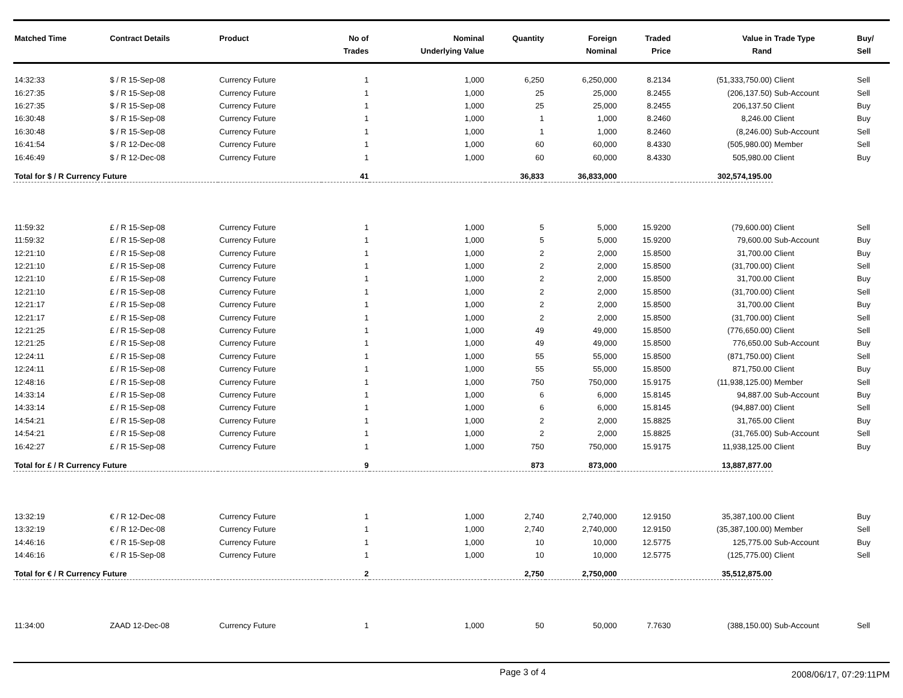| Matched Time | Contract Details | Product | No of Trades | Nominal Underlying Value | Quantity | Foreign Nominal | Traded Price | Value in Rand | Trade Type | Buy/ Sell |
| --- | --- | --- | --- | --- | --- | --- | --- | --- | --- | --- |
| 14:32:33 | $ / R 15-Sep-08 | Currency Future | 1 | 1,000 | 6,250 | 6,250,000 | 8.2134 | (51,333,750.00) | Client | Sell |
| 16:27:35 | $ / R 15-Sep-08 | Currency Future | 1 | 1,000 | 25 | 25,000 | 8.2455 | (206,137.50) | Sub-Account | Sell |
| 16:27:35 | $ / R 15-Sep-08 | Currency Future | 1 | 1,000 | 25 | 25,000 | 8.2455 | 206,137.50 | Client | Buy |
| 16:30:48 | $ / R 15-Sep-08 | Currency Future | 1 | 1,000 | 1 | 1,000 | 8.2460 | 8,246.00 | Client | Buy |
| 16:30:48 | $ / R 15-Sep-08 | Currency Future | 1 | 1,000 | 1 | 1,000 | 8.2460 | (8,246.00) | Sub-Account | Sell |
| 16:41:54 | $ / R 12-Dec-08 | Currency Future | 1 | 1,000 | 60 | 60,000 | 8.4330 | (505,980.00) | Member | Sell |
| 16:46:49 | $ / R 12-Dec-08 | Currency Future | 1 | 1,000 | 60 | 60,000 | 8.4330 | 505,980.00 | Client | Buy |
| Total for $ / R Currency Future | | | 41 | | 36,833 | 36,833,000 | | 302,574,195.00 | | |
| 11:59:32 | £ / R 15-Sep-08 | Currency Future | 1 | 1,000 | 5 | 5,000 | 15.9200 | (79,600.00) | Client | Sell |
| 11:59:32 | £ / R 15-Sep-08 | Currency Future | 1 | 1,000 | 5 | 5,000 | 15.9200 | 79,600.00 | Sub-Account | Buy |
| 12:21:10 | £ / R 15-Sep-08 | Currency Future | 1 | 1,000 | 2 | 2,000 | 15.8500 | 31,700.00 | Client | Buy |
| 12:21:10 | £ / R 15-Sep-08 | Currency Future | 1 | 1,000 | 2 | 2,000 | 15.8500 | (31,700.00) | Client | Sell |
| 12:21:10 | £ / R 15-Sep-08 | Currency Future | 1 | 1,000 | 2 | 2,000 | 15.8500 | 31,700.00 | Client | Buy |
| 12:21:10 | £ / R 15-Sep-08 | Currency Future | 1 | 1,000 | 2 | 2,000 | 15.8500 | (31,700.00) | Client | Sell |
| 12:21:17 | £ / R 15-Sep-08 | Currency Future | 1 | 1,000 | 2 | 2,000 | 15.8500 | 31,700.00 | Client | Buy |
| 12:21:17 | £ / R 15-Sep-08 | Currency Future | 1 | 1,000 | 2 | 2,000 | 15.8500 | (31,700.00) | Client | Sell |
| 12:21:25 | £ / R 15-Sep-08 | Currency Future | 1 | 1,000 | 49 | 49,000 | 15.8500 | (776,650.00) | Client | Sell |
| 12:21:25 | £ / R 15-Sep-08 | Currency Future | 1 | 1,000 | 49 | 49,000 | 15.8500 | 776,650.00 | Sub-Account | Buy |
| 12:24:11 | £ / R 15-Sep-08 | Currency Future | 1 | 1,000 | 55 | 55,000 | 15.8500 | (871,750.00) | Client | Sell |
| 12:24:11 | £ / R 15-Sep-08 | Currency Future | 1 | 1,000 | 55 | 55,000 | 15.8500 | 871,750.00 | Client | Buy |
| 12:48:16 | £ / R 15-Sep-08 | Currency Future | 1 | 1,000 | 750 | 750,000 | 15.9175 | (11,938,125.00) | Member | Sell |
| 14:33:14 | £ / R 15-Sep-08 | Currency Future | 1 | 1,000 | 6 | 6,000 | 15.8145 | 94,887.00 | Sub-Account | Buy |
| 14:33:14 | £ / R 15-Sep-08 | Currency Future | 1 | 1,000 | 6 | 6,000 | 15.8145 | (94,887.00) | Client | Sell |
| 14:54:21 | £ / R 15-Sep-08 | Currency Future | 1 | 1,000 | 2 | 2,000 | 15.8825 | 31,765.00 | Client | Buy |
| 14:54:21 | £ / R 15-Sep-08 | Currency Future | 1 | 1,000 | 2 | 2,000 | 15.8825 | (31,765.00) | Sub-Account | Sell |
| 16:42:27 | £ / R 15-Sep-08 | Currency Future | 1 | 1,000 | 750 | 750,000 | 15.9175 | 11,938,125.00 | Client | Buy |
| Total for £ / R Currency Future | | | 9 | | 873 | 873,000 | | 13,887,877.00 | | |
| 13:32:19 | € / R 12-Dec-08 | Currency Future | 1 | 1,000 | 2,740 | 2,740,000 | 12.9150 | 35,387,100.00 | Client | Buy |
| 13:32:19 | € / R 12-Dec-08 | Currency Future | 1 | 1,000 | 2,740 | 2,740,000 | 12.9150 | (35,387,100.00) | Member | Sell |
| 14:46:16 | € / R 15-Sep-08 | Currency Future | 1 | 1,000 | 10 | 10,000 | 12.5775 | 125,775.00 | Sub-Account | Buy |
| 14:46:16 | € / R 15-Sep-08 | Currency Future | 1 | 1,000 | 10 | 10,000 | 12.5775 | (125,775.00) | Client | Sell |
| Total for € / R Currency Future | | | 2 | | 2,750 | 2,750,000 | | 35,512,875.00 | | |
| 11:34:00 | ZAAD 12-Dec-08 | Currency Future | 1 | 1,000 | 50 | 50,000 | 7.7630 | (388,150.00) | Sub-Account | Sell |
Page 3 of 4 2008/06/17, 07:29:11PM